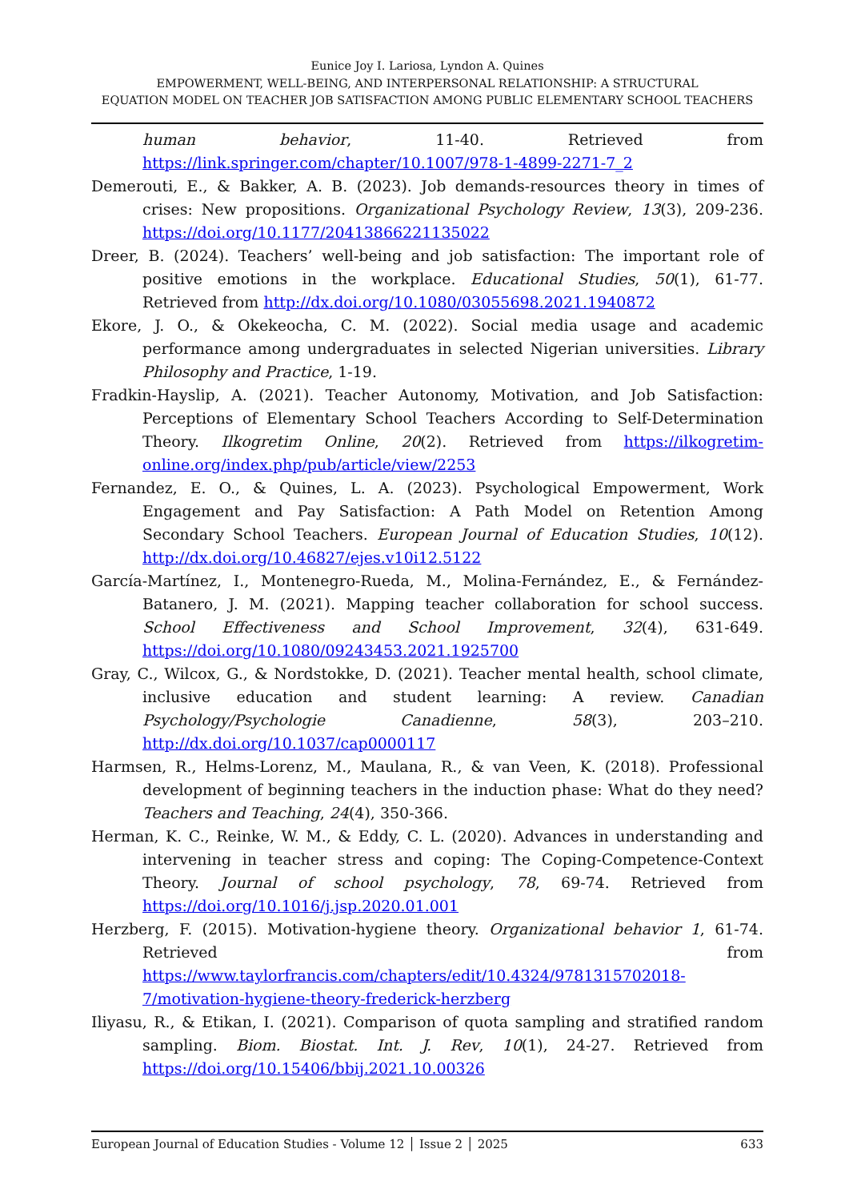Eunice Joy I. Lariosa, Lyndon A. Quines
EMPOWERMENT, WELL-BEING, AND INTERPERSONAL RELATIONSHIP: A STRUCTURAL
EQUATION MODEL ON TEACHER JOB SATISFACTION AMONG PUBLIC ELEMENTARY SCHOOL TEACHERS
human behavior, 11-40. Retrieved from https://link.springer.com/chapter/10.1007/978-1-4899-2271-7_2
Demerouti, E., & Bakker, A. B. (2023). Job demands-resources theory in times of crises: New propositions. Organizational Psychology Review, 13(3), 209-236. https://doi.org/10.1177/20413866221135022
Dreer, B. (2024). Teachers’ well-being and job satisfaction: The important role of positive emotions in the workplace. Educational Studies, 50(1), 61-77. Retrieved from http://dx.doi.org/10.1080/03055698.2021.1940872
Ekore, J. O., & Okekeocha, C. M. (2022). Social media usage and academic performance among undergraduates in selected Nigerian universities. Library Philosophy and Practice, 1-19.
Fradkin-Hayslip, A. (2021). Teacher Autonomy, Motivation, and Job Satisfaction: Perceptions of Elementary School Teachers According to Self-Determination Theory. Ilkogretim Online, 20(2). Retrieved from https://ilkogretim-online.org/index.php/pub/article/view/2253
Fernandez, E. O., & Quines, L. A. (2023). Psychological Empowerment, Work Engagement and Pay Satisfaction: A Path Model on Retention Among Secondary School Teachers. European Journal of Education Studies, 10(12). http://dx.doi.org/10.46827/ejes.v10i12.5122
García-Martínez, I., Montenegro-Rueda, M., Molina-Fernández, E., & Fernández-Batanero, J. M. (2021). Mapping teacher collaboration for school success. School Effectiveness and School Improvement, 32(4), 631-649. https://doi.org/10.1080/09243453.2021.1925700
Gray, C., Wilcox, G., & Nordstokke, D. (2021). Teacher mental health, school climate, inclusive education and student learning: A review. Canadian Psychology/Psychologie Canadienne, 58(3), 203–210. http://dx.doi.org/10.1037/cap0000117
Harmsen, R., Helms-Lorenz, M., Maulana, R., & van Veen, K. (2018). Professional development of beginning teachers in the induction phase: What do they need? Teachers and Teaching, 24(4), 350-366.
Herman, K. C., Reinke, W. M., & Eddy, C. L. (2020). Advances in understanding and intervening in teacher stress and coping: The Coping-Competence-Context Theory. Journal of school psychology, 78, 69-74. Retrieved from https://doi.org/10.1016/j.jsp.2020.01.001
Herzberg, F. (2015). Motivation-hygiene theory. Organizational behavior 1, 61-74. Retrieved from https://www.taylorfrancis.com/chapters/edit/10.4324/9781315702018-7/motivation-hygiene-theory-frederick-herzberg
Iliyasu, R., & Etikan, I. (2021). Comparison of quota sampling and stratified random sampling. Biom. Biostat. Int. J. Rev, 10(1), 24-27. Retrieved from https://doi.org/10.15406/bbij.2021.10.00326
European Journal of Education Studies - Volume 12 │ Issue 2 │ 2025 633